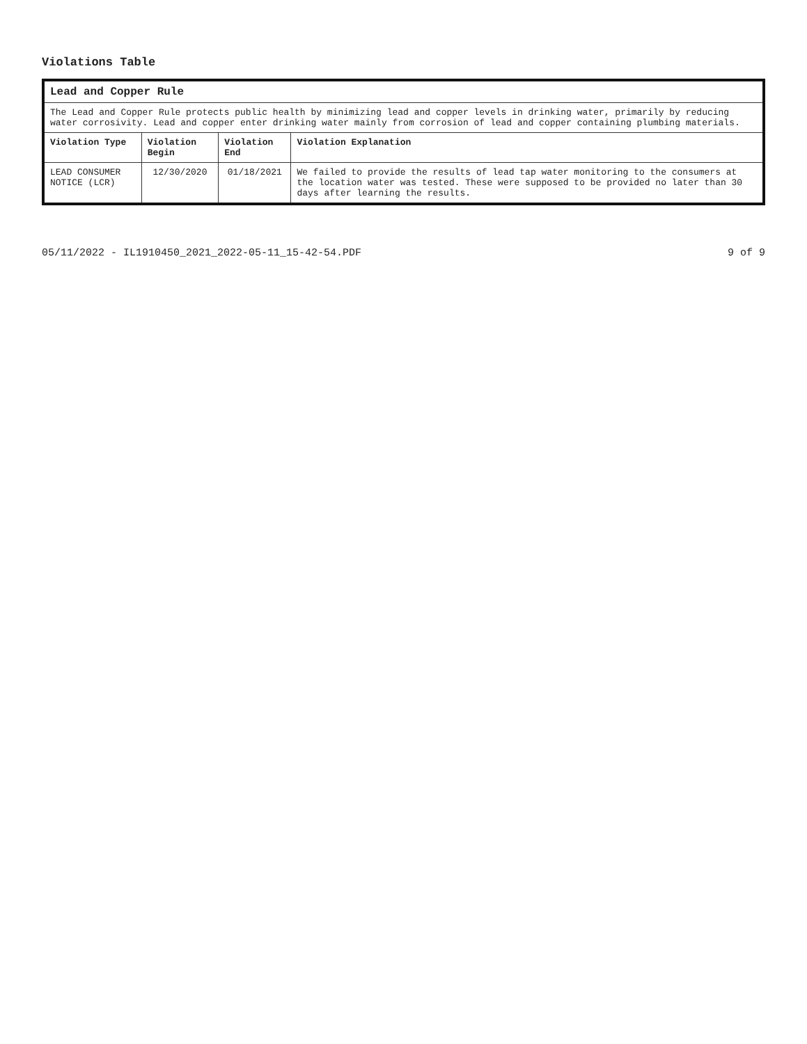Violations Table
| Lead and Copper Rule | | | |
| The Lead and Copper Rule protects public health by minimizing lead and copper levels in drinking water, primarily by reducing water corrosivity. Lead and copper enter drinking water mainly from corrosion of lead and copper containing plumbing materials. | | | |
| Violation Type | Violation Begin | Violation End | Violation Explanation |
| LEAD CONSUMER NOTICE (LCR) | 12/30/2020 | 01/18/2021 | We failed to provide the results of lead tap water monitoring to the consumers at the location water was tested. These were supposed to be provided no later than 30 days after learning the results. |
05/11/2022 - IL1910450_2021_2022-05-11_15-42-54.PDF 9 of 9